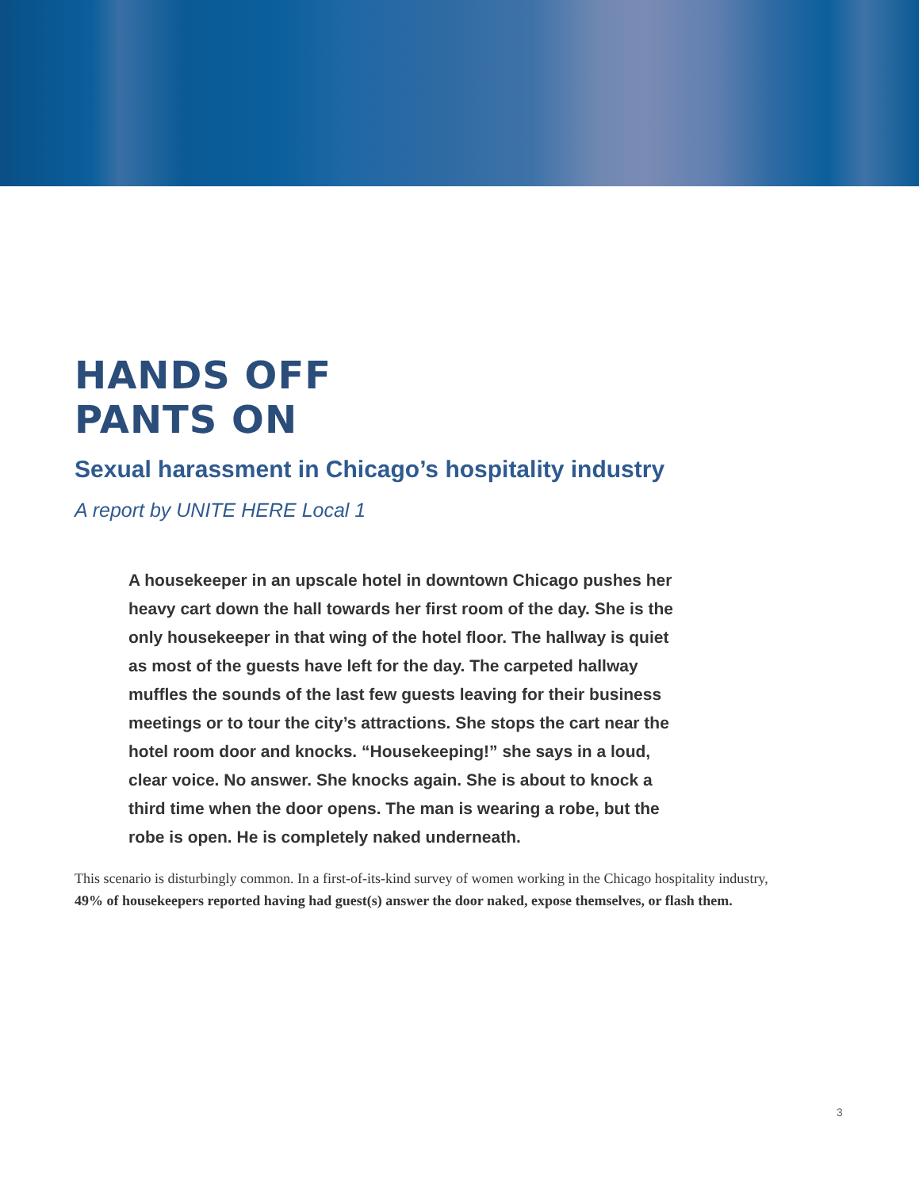HANDS OFF
PANTS ON
Sexual harassment in Chicago’s hospitality industry
A report by UNITE HERE Local 1
A housekeeper in an upscale hotel in downtown Chicago pushes her heavy cart down the hall towards her first room of the day. She is the only housekeeper in that wing of the hotel floor. The hallway is quiet as most of the guests have left for the day. The carpeted hallway muffles the sounds of the last few guests leaving for their business meetings or to tour the city’s attractions. She stops the cart near the hotel room door and knocks. “Housekeeping!” she says in a loud, clear voice. No answer. She knocks again. She is about to knock a third time when the door opens. The man is wearing a robe, but the robe is open. He is completely naked underneath.
This scenario is disturbingly common. In a first-of-its-kind survey of women working in the Chicago hospitality industry, 49% of housekeepers reported having had guest(s) answer the door naked, expose themselves, or flash them.
3